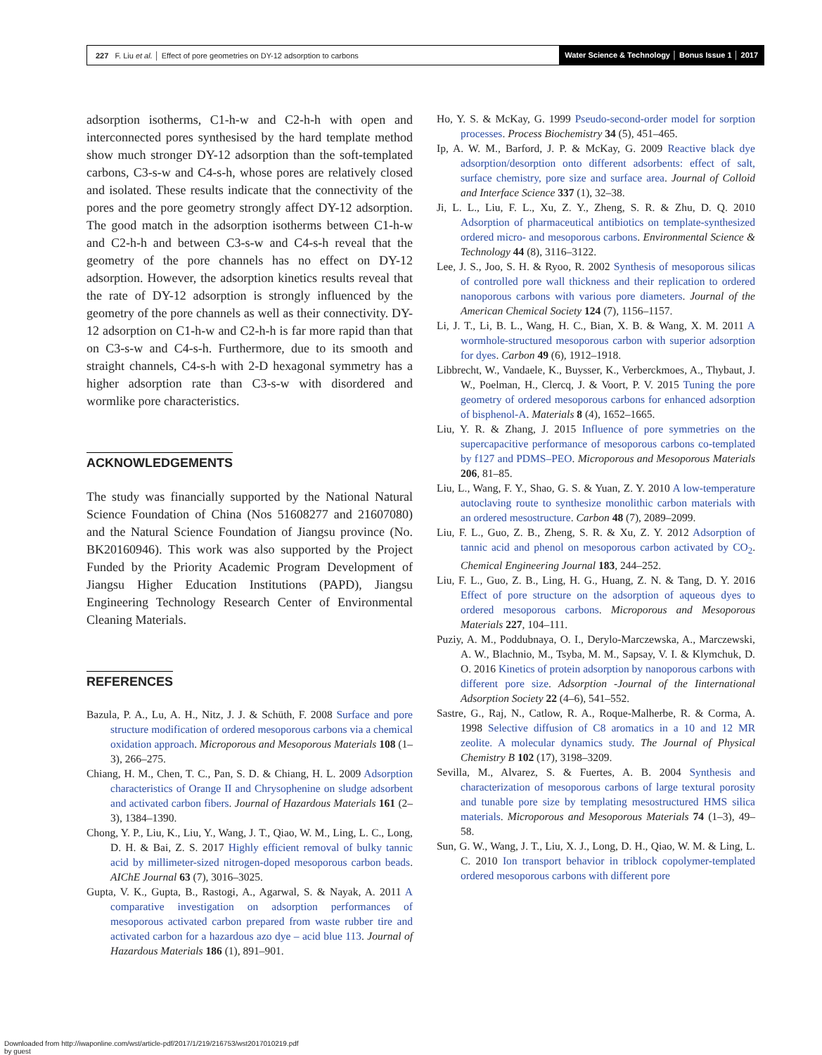227 F. Liu et al. │ Effect of pore geometries on DY-12 adsorption to carbons
Water Science & Technology │ Bonus Issue 1 │ 2017
adsorption isotherms, C1-h-w and C2-h-h with open and interconnected pores synthesised by the hard template method show much stronger DY-12 adsorption than the soft-templated carbons, C3-s-w and C4-s-h, whose pores are relatively closed and isolated. These results indicate that the connectivity of the pores and the pore geometry strongly affect DY-12 adsorption. The good match in the adsorption isotherms between C1-h-w and C2-h-h and between C3-s-w and C4-s-h reveal that the geometry of the pore channels has no effect on DY-12 adsorption. However, the adsorption kinetics results reveal that the rate of DY-12 adsorption is strongly influenced by the geometry of the pore channels as well as their connectivity. DY-12 adsorption on C1-h-w and C2-h-h is far more rapid than that on C3-s-w and C4-s-h. Furthermore, due to its smooth and straight channels, C4-s-h with 2-D hexagonal symmetry has a higher adsorption rate than C3-s-w with disordered and wormlike pore characteristics.
ACKNOWLEDGEMENTS
The study was financially supported by the National Natural Science Foundation of China (Nos 51608277 and 21607080) and the Natural Science Foundation of Jiangsu province (No. BK20160946). This work was also supported by the Project Funded by the Priority Academic Program Development of Jiangsu Higher Education Institutions (PAPD), Jiangsu Engineering Technology Research Center of Environmental Cleaning Materials.
REFERENCES
Bazula, P. A., Lu, A. H., Nitz, J. J. & Schüth, F. 2008 Surface and pore structure modification of ordered mesoporous carbons via a chemical oxidation approach. Microporous and Mesoporous Materials 108 (1–3), 266–275.
Chiang, H. M., Chen, T. C., Pan, S. D. & Chiang, H. L. 2009 Adsorption characteristics of Orange II and Chrysophenine on sludge adsorbent and activated carbon fibers. Journal of Hazardous Materials 161 (2–3), 1384–1390.
Chong, Y. P., Liu, K., Liu, Y., Wang, J. T., Qiao, W. M., Ling, L. C., Long, D. H. & Bai, Z. S. 2017 Highly efficient removal of bulky tannic acid by millimeter-sized nitrogen-doped mesoporous carbon beads. AIChE Journal 63 (7), 3016–3025.
Gupta, V. K., Gupta, B., Rastogi, A., Agarwal, S. & Nayak, A. 2011 A comparative investigation on adsorption performances of mesoporous activated carbon prepared from waste rubber tire and activated carbon for a hazardous azo dye – acid blue 113. Journal of Hazardous Materials 186 (1), 891–901.
Ho, Y. S. & McKay, G. 1999 Pseudo-second-order model for sorption processes. Process Biochemistry 34 (5), 451–465.
Ip, A. W. M., Barford, J. P. & McKay, G. 2009 Reactive black dye adsorption/desorption onto different adsorbents: effect of salt, surface chemistry, pore size and surface area. Journal of Colloid and Interface Science 337 (1), 32–38.
Ji, L. L., Liu, F. L., Xu, Z. Y., Zheng, S. R. & Zhu, D. Q. 2010 Adsorption of pharmaceutical antibiotics on template-synthesized ordered micro- and mesoporous carbons. Environmental Science & Technology 44 (8), 3116–3122.
Lee, J. S., Joo, S. H. & Ryoo, R. 2002 Synthesis of mesoporous silicas of controlled pore wall thickness and their replication to ordered nanoporous carbons with various pore diameters. Journal of the American Chemical Society 124 (7), 1156–1157.
Li, J. T., Li, B. L., Wang, H. C., Bian, X. B. & Wang, X. M. 2011 A wormhole-structured mesoporous carbon with superior adsorption for dyes. Carbon 49 (6), 1912–1918.
Libbrecht, W., Vandaele, K., Buysser, K., Verberckmoes, A., Thybaut, J. W., Poelman, H., Clercq, J. & Voort, P. V. 2015 Tuning the pore geometry of ordered mesoporous carbons for enhanced adsorption of bisphenol-A. Materials 8 (4), 1652–1665.
Liu, Y. R. & Zhang, J. 2015 Influence of pore symmetries on the supercapacitive performance of mesoporous carbons co-templated by f127 and PDMS–PEO. Microporous and Mesoporous Materials 206, 81–85.
Liu, L., Wang, F. Y., Shao, G. S. & Yuan, Z. Y. 2010 A low-temperature autoclaving route to synthesize monolithic carbon materials with an ordered mesostructure. Carbon 48 (7), 2089–2099.
Liu, F. L., Guo, Z. B., Zheng, S. R. & Xu, Z. Y. 2012 Adsorption of tannic acid and phenol on mesoporous carbon activated by CO<sub>2</sub>. Chemical Engineering Journal 183, 244–252.
Liu, F. L., Guo, Z. B., Ling, H. G., Huang, Z. N. & Tang, D. Y. 2016 Effect of pore structure on the adsorption of aqueous dyes to ordered mesoporous carbons. Microporous and Mesoporous Materials 227, 104–111.
Puziy, A. M., Poddubnaya, O. I., Derylo-Marczewska, A., Marczewski, A. W., Blachnio, M., Tsyba, M. M., Sapsay, V. I. & Klymchuk, D. O. 2016 Kinetics of protein adsorption by nanoporous carbons with different pore size. Adsorption -Journal of the Iinternational Adsorption Society 22 (4–6), 541–552.
Sastre, G., Raj, N., Catlow, R. A., Roque-Malherbe, R. & Corma, A. 1998 Selective diffusion of C8 aromatics in a 10 and 12 MR zeolite. A molecular dynamics study. The Journal of Physical Chemistry B 102 (17), 3198–3209.
Sevilla, M., Alvarez, S. & Fuertes, A. B. 2004 Synthesis and characterization of mesoporous carbons of large textural porosity and tunable pore size by templating mesostructured HMS silica materials. Microporous and Mesoporous Materials 74 (1–3), 49–58.
Sun, G. W., Wang, J. T., Liu, X. J., Long, D. H., Qiao, W. M. & Ling, L. C. 2010 Ion transport behavior in triblock copolymer-templated ordered mesoporous carbons with different pore
Downloaded from http://iwaponline.com/wst/article-pdf/2017/1/219/216753/wst2017010219.pdf
by guest